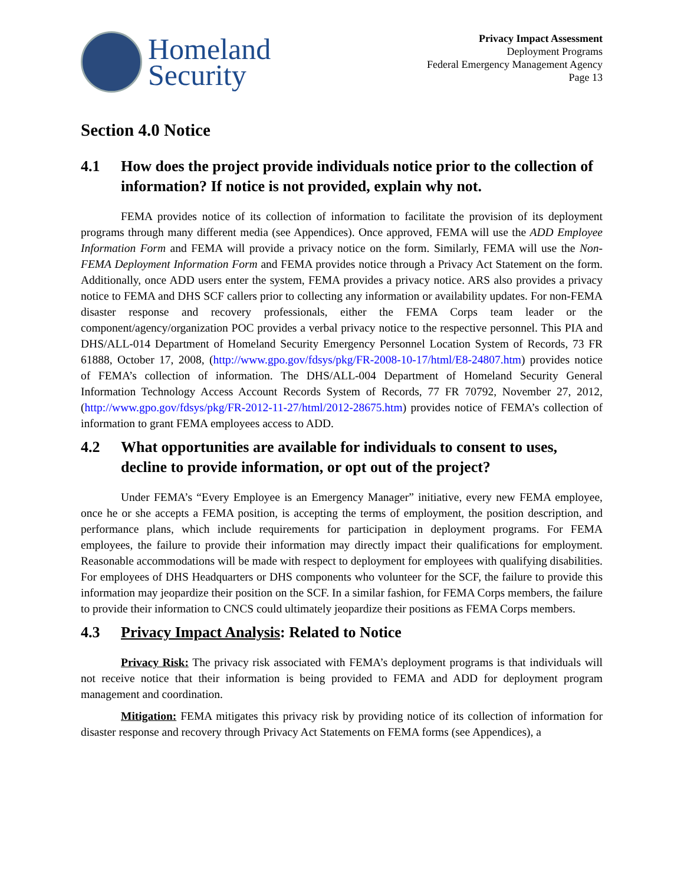Homeland
Security
Privacy Impact Assessment
Deployment Programs
Federal Emergency Management Agency
Page 13
Section 4.0 Notice
4.1 How does the project provide individuals notice prior to the collection of information? If notice is not provided, explain why not.
FEMA provides notice of its collection of information to facilitate the provision of its deployment programs through many different media (see Appendices). Once approved, FEMA will use the ADD Employee Information Form and FEMA will provide a privacy notice on the form. Similarly, FEMA will use the Non-FEMA Deployment Information Form and FEMA provides notice through a Privacy Act Statement on the form. Additionally, once ADD users enter the system, FEMA provides a privacy notice. ARS also provides a privacy notice to FEMA and DHS SCF callers prior to collecting any information or availability updates. For non-FEMA disaster response and recovery professionals, either the FEMA Corps team leader or the component/agency/organization POC provides a verbal privacy notice to the respective personnel. This PIA and DHS/ALL-014 Department of Homeland Security Emergency Personnel Location System of Records, 73 FR 61888, October 17, 2008, (http://www.gpo.gov/fdsys/pkg/FR-2008-10-17/html/E8-24807.htm) provides notice of FEMA’s collection of information. The DHS/ALL-004 Department of Homeland Security General Information Technology Access Account Records System of Records, 77 FR 70792, November 27, 2012, (http://www.gpo.gov/fdsys/pkg/FR-2012-11-27/html/2012-28675.htm) provides notice of FEMA’s collection of information to grant FEMA employees access to ADD.
4.2 What opportunities are available for individuals to consent to uses, decline to provide information, or opt out of the project?
Under FEMA’s “Every Employee is an Emergency Manager” initiative, every new FEMA employee, once he or she accepts a FEMA position, is accepting the terms of employment, the position description, and performance plans, which include requirements for participation in deployment programs. For FEMA employees, the failure to provide their information may directly impact their qualifications for employment. Reasonable accommodations will be made with respect to deployment for employees with qualifying disabilities. For employees of DHS Headquarters or DHS components who volunteer for the SCF, the failure to provide this information may jeopardize their position on the SCF. In a similar fashion, for FEMA Corps members, the failure to provide their information to CNCS could ultimately jeopardize their positions as FEMA Corps members.
4.3 Privacy Impact Analysis: Related to Notice
Privacy Risk: The privacy risk associated with FEMA’s deployment programs is that individuals will not receive notice that their information is being provided to FEMA and ADD for deployment program management and coordination.
Mitigation: FEMA mitigates this privacy risk by providing notice of its collection of information for disaster response and recovery through Privacy Act Statements on FEMA forms (see Appendices), a